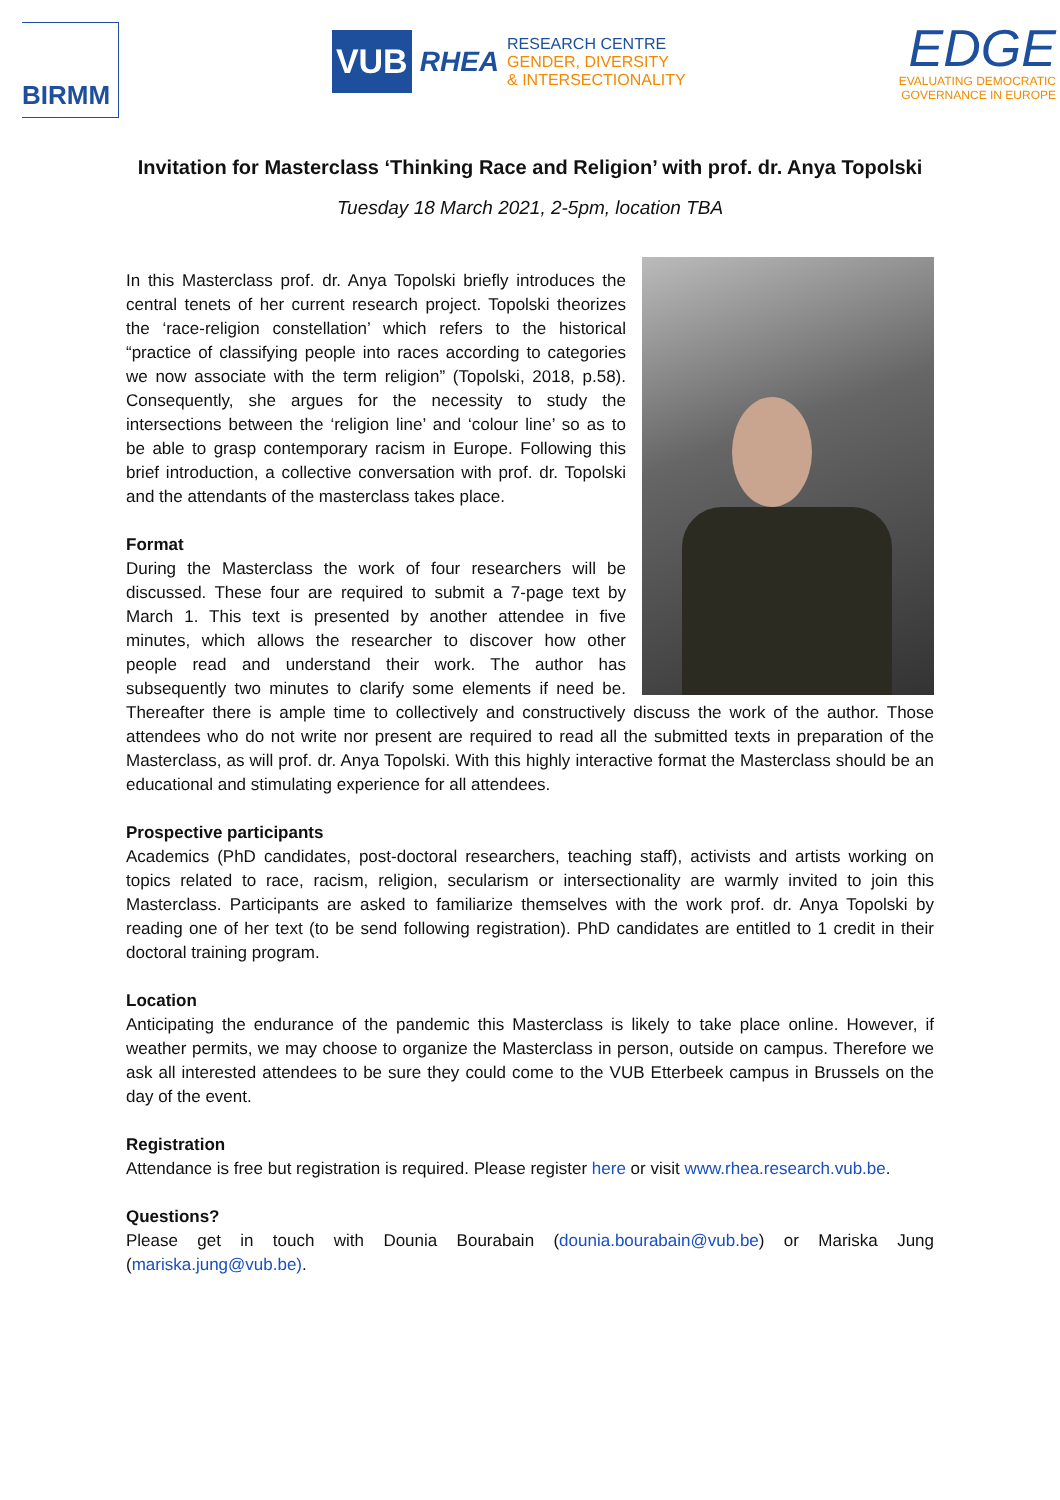BIRMM
VUB RHEA
RESEARCH CENTRE
GENDER, DIVERSITY
& INTERSECTIONALITY
EDGE
EVALUATING DEMOCRATIC
GOVERNANCE IN EUROPE
Invitation for Masterclass ‘Thinking Race and Religion’ with prof. dr. Anya Topolski
Tuesday 18 March 2021, 2-5pm, location TBA
In this Masterclass prof. dr. Anya Topolski briefly introduces the central tenets of her current research project. Topolski theorizes the ‘race-religion constellation’ which refers to the historical “practice of classifying people into races according to categories we now associate with the term religion” (Topolski, 2018, p.58). Consequently, she argues for the necessity to study the intersections between the ‘religion line’ and ‘colour line’ so as to be able to grasp contemporary racism in Europe. Following this brief introduction, a collective conversation with prof. dr. Topolski and the attendants of the masterclass takes place.
Format
During the Masterclass the work of four researchers will be discussed. These four are required to submit a 7-page text by March 1. This text is presented by another attendee in five minutes, which allows the researcher to discover how other people read and understand their work. The author has subsequently two minutes to clarify some elements if need be. Thereafter there is ample time to collectively and constructively discuss the work of the author. Those attendees who do not write nor present are required to read all the submitted texts in preparation of the Masterclass, as will prof. dr. Anya Topolski. With this highly interactive format the Masterclass should be an educational and stimulating experience for all attendees.
Prospective participants
Academics (PhD candidates, post-doctoral researchers, teaching staff), activists and artists working on topics related to race, racism, religion, secularism or intersectionality are warmly invited to join this Masterclass. Participants are asked to familiarize themselves with the work prof. dr. Anya Topolski by reading one of her text (to be send following registration). PhD candidates are entitled to 1 credit in their doctoral training program.
Location
Anticipating the endurance of the pandemic this Masterclass is likely to take place online. However, if weather permits, we may choose to organize the Masterclass in person, outside on campus. Therefore we ask all interested attendees to be sure they could come to the VUB Etterbeek campus in Brussels on the day of the event.
Registration
Attendance is free but registration is required. Please register here or visit www.rhea.research.vub.be.
Questions?
Please get in touch with Dounia Bourabain (dounia.bourabain@vub.be) or Mariska Jung (mariska.jung@vub.be).